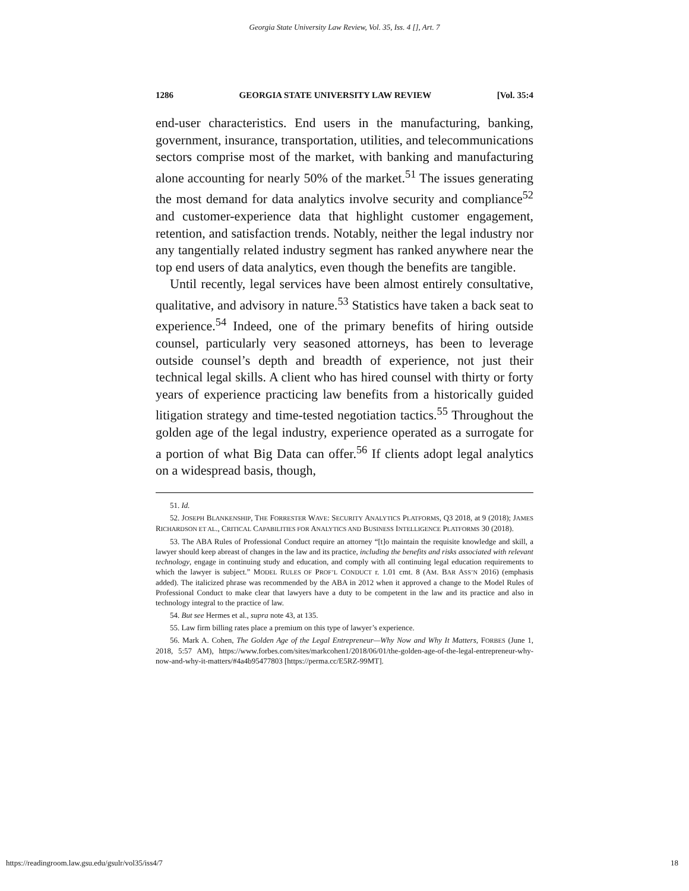Georgia State University Law Review, Vol. 35, Iss. 4 [], Art. 7
1286 GEORGIA STATE UNIVERSITY LAW REVIEW [Vol. 35:4
end-user characteristics. End users in the manufacturing, banking, government, insurance, transportation, utilities, and telecommunications sectors comprise most of the market, with banking and manufacturing alone accounting for nearly 50% of the market.<sup>51</sup> The issues generating the most demand for data analytics involve security and compliance<sup>52</sup> and customer-experience data that highlight customer engagement, retention, and satisfaction trends. Notably, neither the legal industry nor any tangentially related industry segment has ranked anywhere near the top end users of data analytics, even though the benefits are tangible.
Until recently, legal services have been almost entirely consultative, qualitative, and advisory in nature.<sup>53</sup> Statistics have taken a back seat to experience.<sup>54</sup> Indeed, one of the primary benefits of hiring outside counsel, particularly very seasoned attorneys, has been to leverage outside counsel’s depth and breadth of experience, not just their technical legal skills. A client who has hired counsel with thirty or forty years of experience practicing law benefits from a historically guided litigation strategy and time-tested negotiation tactics.<sup>55</sup> Throughout the golden age of the legal industry, experience operated as a surrogate for a portion of what Big Data can offer.<sup>56</sup> If clients adopt legal analytics on a widespread basis, though,
51. Id.
52. JOSEPH BLANKENSHIP, THE FORRESTER WAVE: SECURITY ANALYTICS PLATFORMS, Q3 2018, at 9 (2018); JAMES RICHARDSON ET AL., CRITICAL CAPABILITIES FOR ANALYTICS AND BUSINESS INTELLIGENCE PLATFORMS 30 (2018).
53. The ABA Rules of Professional Conduct require an attorney “[t]o maintain the requisite knowledge and skill, a lawyer should keep abreast of changes in the law and its practice, including the benefits and risks associated with relevant technology, engage in continuing study and education, and comply with all continuing legal education requirements to which the lawyer is subject.” MODEL RULES OF PROF’L CONDUCT r. 1.01 cmt. 8 (AM. BAR ASS’N 2016) (emphasis added). The italicized phrase was recommended by the ABA in 2012 when it approved a change to the Model Rules of Professional Conduct to make clear that lawyers have a duty to be competent in the law and its practice and also in technology integral to the practice of law.
54. But see Hermes et al., supra note 43, at 135.
55. Law firm billing rates place a premium on this type of lawyer’s experience.
56. Mark A. Cohen, The Golden Age of the Legal Entrepreneur—Why Now and Why It Matters, FORBES (June 1, 2018, 5:57 AM), https://www.forbes.com/sites/markcohen1/2018/06/01/the-golden-age-of-the-legal-entrepreneur-why-now-and-why-it-matters/#4a4b95477803 [https://perma.cc/E5RZ-99MT].
https://readingroom.law.gsu.edu/gsulr/vol35/iss4/7 18